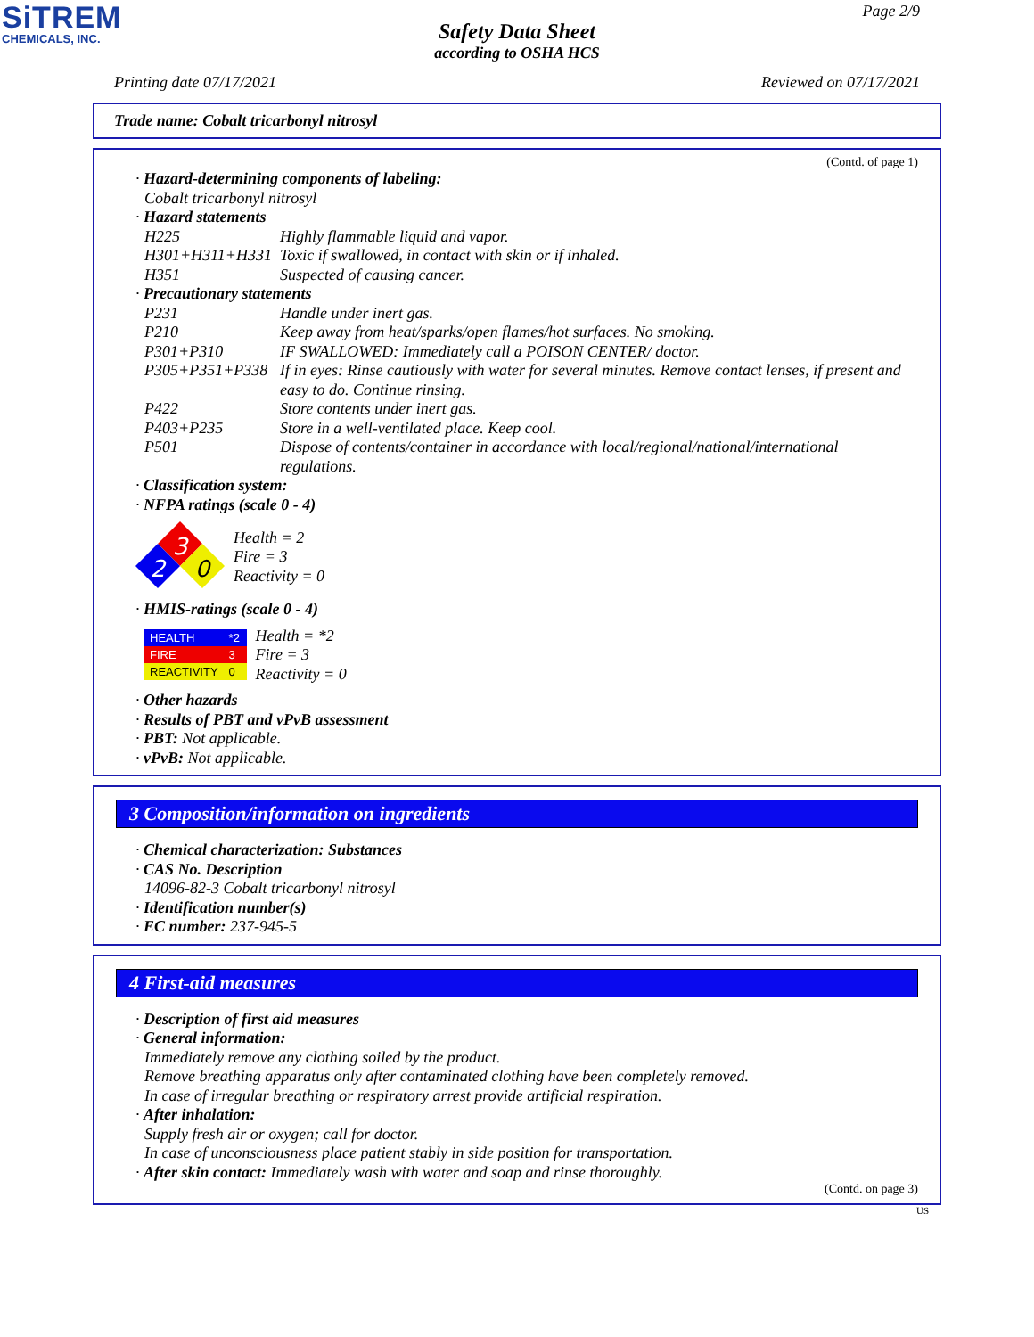SiTREM
CHEMICALS, INC.
Page 2/9
Safety Data Sheet
according to OSHA HCS
Printing date 07/17/2021 Reviewed on 07/17/2021
Trade name: Cobalt tricarbonyl nitrosyl
(Contd. of page 1)
· Hazard-determining components of labeling:
Cobalt tricarbonyl nitrosyl
· Hazard statements
H225 Highly flammable liquid and vapor.
H301+H311+H331 Toxic if swallowed, in contact with skin or if inhaled.
H351 Suspected of causing cancer.
· Precautionary statements
P231 Handle under inert gas.
P210 Keep away from heat/sparks/open flames/hot surfaces. No smoking.
P301+P310 IF SWALLOWED: Immediately call a POISON CENTER/ doctor.
P305+P351+P338 If in eyes: Rinse cautiously with water for several minutes. Remove contact lenses, if present and easy to do. Continue rinsing.
P422 Store contents under inert gas.
P403+P235 Store in a well-ventilated place. Keep cool.
P501 Dispose of contents/container in accordance with local/regional/national/international regulations.
· Classification system:
· NFPA ratings (scale 0 - 4)
3
2
0
Health = 2
Fire = 3
Reactivity = 0
· HMIS-ratings (scale 0 - 4)
| HEALTH | *2 |
| FIRE | 3 |
| REACTIVITY | 0 |
Health = *2
Fire = 3
Reactivity = 0
· Other hazards
· Results of PBT and vPvB assessment
· PBT: Not applicable.
· vPvB: Not applicable.
3 Composition/information on ingredients
· Chemical characterization: Substances
· CAS No. Description
14096-82-3 Cobalt tricarbonyl nitrosyl
· Identification number(s)
· EC number: 237-945-5
4 First-aid measures
· Description of first aid measures
· General information:
Immediately remove any clothing soiled by the product.
Remove breathing apparatus only after contaminated clothing have been completely removed.
In case of irregular breathing or respiratory arrest provide artificial respiration.
· After inhalation:
Supply fresh air or oxygen; call for doctor.
In case of unconsciousness place patient stably in side position for transportation.
· After skin contact: Immediately wash with water and soap and rinse thoroughly.
(Contd. on page 3)
US